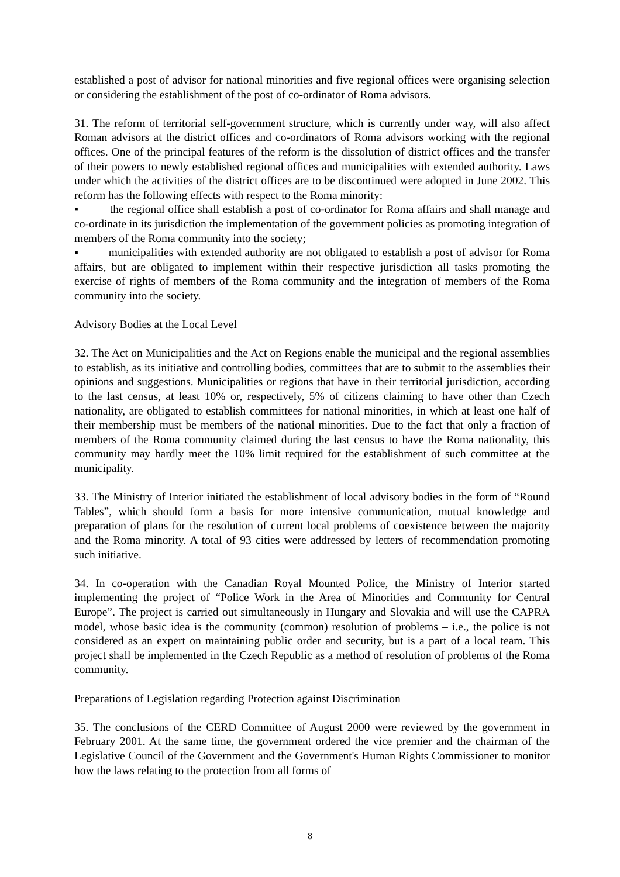established a post of advisor for national minorities and five regional offices were organising selection or considering the establishment of the post of co-ordinator of Roma advisors.
31. The reform of territorial self-government structure, which is currently under way, will also affect Roman advisors at the district offices and co-ordinators of Roma advisors working with the regional offices. One of the principal features of the reform is the dissolution of district offices and the transfer of their powers to newly established regional offices and municipalities with extended authority. Laws under which the activities of the district offices are to be discontinued were adopted in June 2002. This reform has the following effects with respect to the Roma minority:
▪ the regional office shall establish a post of co-ordinator for Roma affairs and shall manage and co-ordinate in its jurisdiction the implementation of the government policies as promoting integration of members of the Roma community into the society;
▪ municipalities with extended authority are not obligated to establish a post of advisor for Roma affairs, but are obligated to implement within their respective jurisdiction all tasks promoting the exercise of rights of members of the Roma community and the integration of members of the Roma community into the society.
Advisory Bodies at the Local Level
32. The Act on Municipalities and the Act on Regions enable the municipal and the regional assemblies to establish, as its initiative and controlling bodies, committees that are to submit to the assemblies their opinions and suggestions. Municipalities or regions that have in their territorial jurisdiction, according to the last census, at least 10% or, respectively, 5% of citizens claiming to have other than Czech nationality, are obligated to establish committees for national minorities, in which at least one half of their membership must be members of the national minorities. Due to the fact that only a fraction of members of the Roma community claimed during the last census to have the Roma nationality, this community may hardly meet the 10% limit required for the establishment of such committee at the municipality.
33. The Ministry of Interior initiated the establishment of local advisory bodies in the form of “Round Tables”, which should form a basis for more intensive communication, mutual knowledge and preparation of plans for the resolution of current local problems of coexistence between the majority and the Roma minority. A total of 93 cities were addressed by letters of recommendation promoting such initiative.
34. In co-operation with the Canadian Royal Mounted Police, the Ministry of Interior started implementing the project of “Police Work in the Area of Minorities and Community for Central Europe”. The project is carried out simultaneously in Hungary and Slovakia and will use the CAPRA model, whose basic idea is the community (common) resolution of problems – i.e., the police is not considered as an expert on maintaining public order and security, but is a part of a local team. This project shall be implemented in the Czech Republic as a method of resolution of problems of the Roma community.
Preparations of Legislation regarding Protection against Discrimination
35. The conclusions of the CERD Committee of August 2000 were reviewed by the government in February 2001. At the same time, the government ordered the vice premier and the chairman of the Legislative Council of the Government and the Government's Human Rights Commissioner to monitor how the laws relating to the protection from all forms of
8